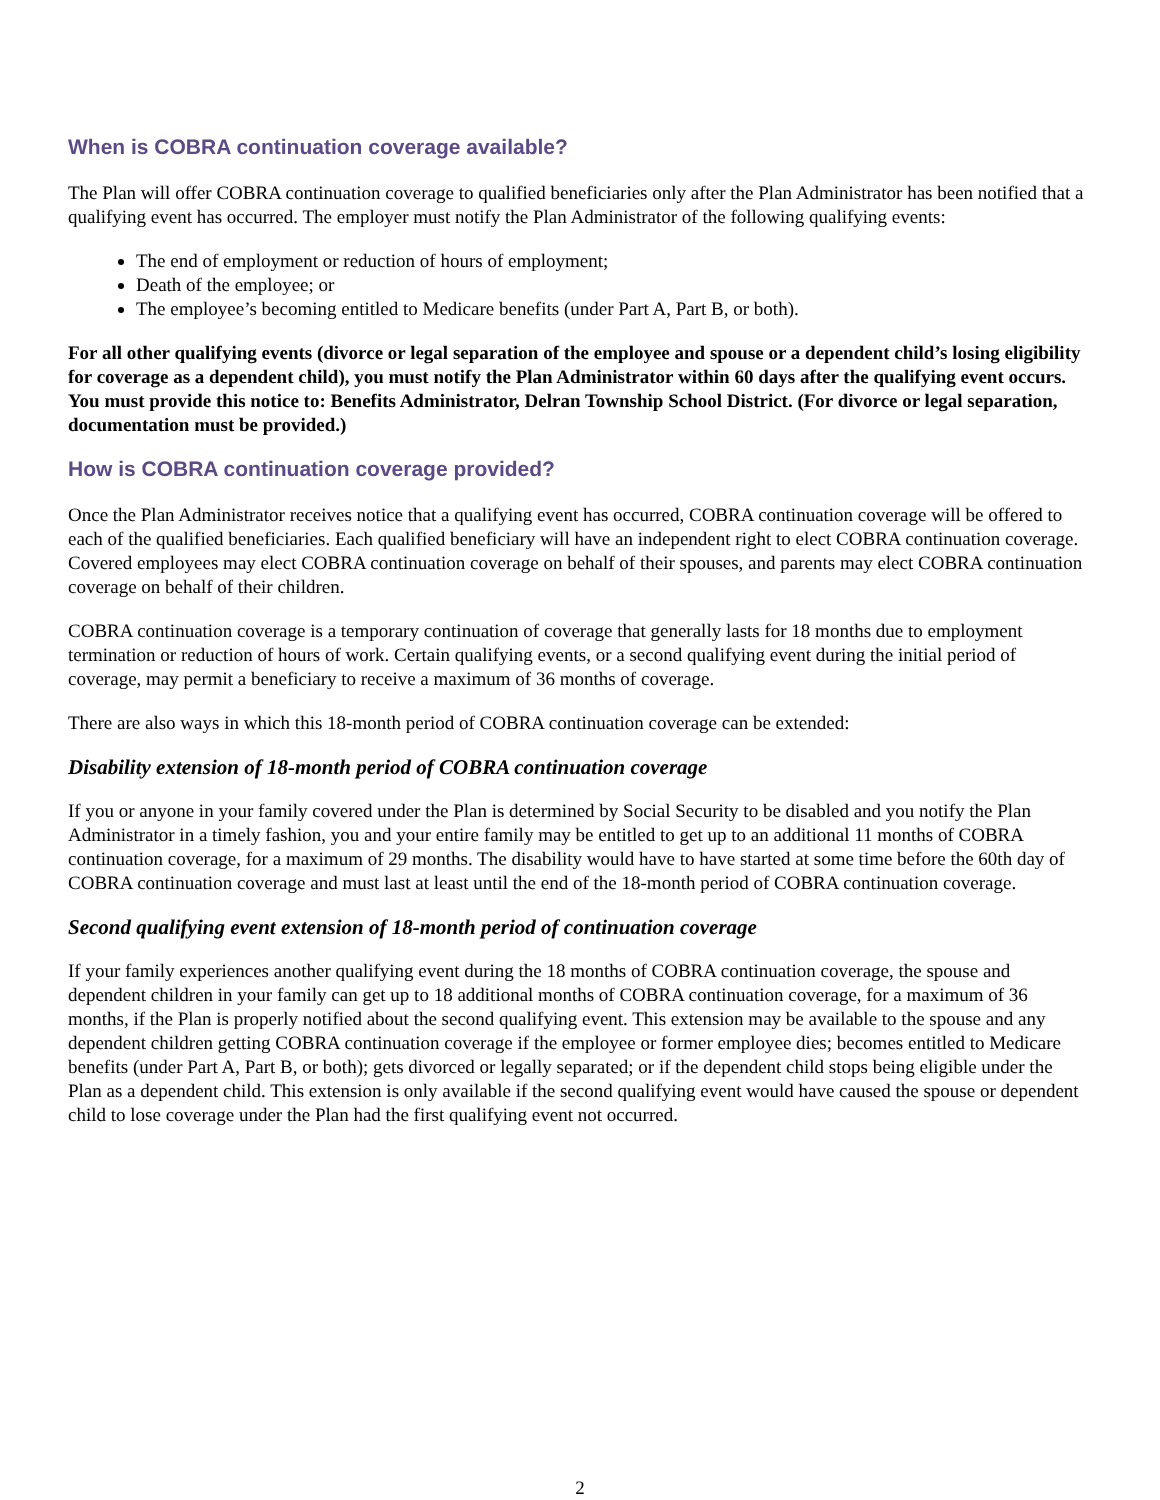When is COBRA continuation coverage available?
The Plan will offer COBRA continuation coverage to qualified beneficiaries only after the Plan Administrator has been notified that a qualifying event has occurred. The employer must notify the Plan Administrator of the following qualifying events:
The end of employment or reduction of hours of employment;
Death of the employee; or
The employee’s becoming entitled to Medicare benefits (under Part A, Part B, or both).
For all other qualifying events (divorce or legal separation of the employee and spouse or a dependent child’s losing eligibility for coverage as a dependent child), you must notify the Plan Administrator within 60 days after the qualifying event occurs. You must provide this notice to: Benefits Administrator, Delran Township School District. (For divorce or legal separation, documentation must be provided.)
How is COBRA continuation coverage provided?
Once the Plan Administrator receives notice that a qualifying event has occurred, COBRA continuation coverage will be offered to each of the qualified beneficiaries. Each qualified beneficiary will have an independent right to elect COBRA continuation coverage. Covered employees may elect COBRA continuation coverage on behalf of their spouses, and parents may elect COBRA continuation coverage on behalf of their children.
COBRA continuation coverage is a temporary continuation of coverage that generally lasts for 18 months due to employment termination or reduction of hours of work. Certain qualifying events, or a second qualifying event during the initial period of coverage, may permit a beneficiary to receive a maximum of 36 months of coverage.
There are also ways in which this 18-month period of COBRA continuation coverage can be extended:
Disability extension of 18-month period of COBRA continuation coverage
If you or anyone in your family covered under the Plan is determined by Social Security to be disabled and you notify the Plan Administrator in a timely fashion, you and your entire family may be entitled to get up to an additional 11 months of COBRA continuation coverage, for a maximum of 29 months. The disability would have to have started at some time before the 60th day of COBRA continuation coverage and must last at least until the end of the 18-month period of COBRA continuation coverage.
Second qualifying event extension of 18-month period of continuation coverage
If your family experiences another qualifying event during the 18 months of COBRA continuation coverage, the spouse and dependent children in your family can get up to 18 additional months of COBRA continuation coverage, for a maximum of 36 months, if the Plan is properly notified about the second qualifying event. This extension may be available to the spouse and any dependent children getting COBRA continuation coverage if the employee or former employee dies; becomes entitled to Medicare benefits (under Part A, Part B, or both); gets divorced or legally separated; or if the dependent child stops being eligible under the Plan as a dependent child. This extension is only available if the second qualifying event would have caused the spouse or dependent child to lose coverage under the Plan had the first qualifying event not occurred.
2